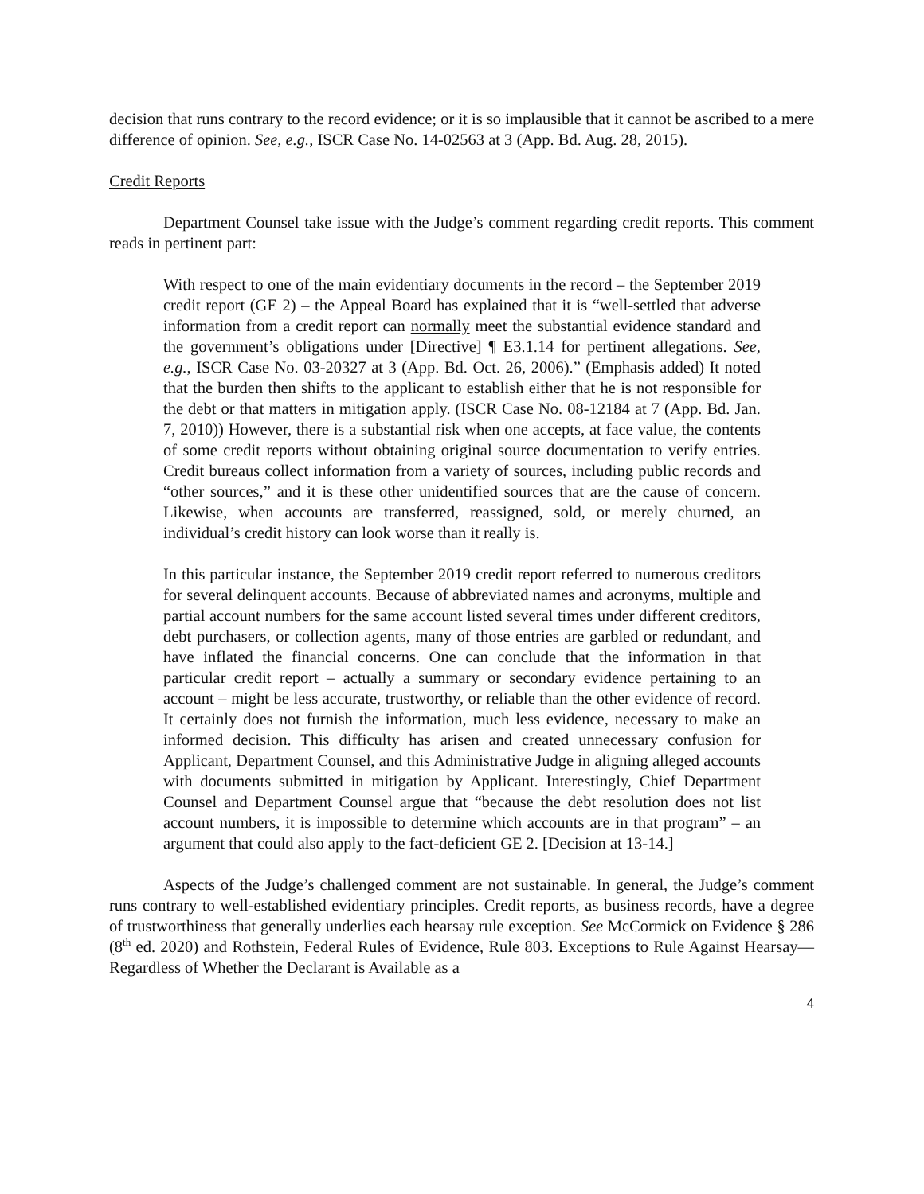decision that runs contrary to the record evidence; or it is so implausible that it cannot be ascribed to a mere difference of opinion. See, e.g., ISCR Case No. 14-02563 at 3 (App. Bd. Aug. 28, 2015).
Credit Reports
Department Counsel take issue with the Judge’s comment regarding credit reports. This comment reads in pertinent part:
With respect to one of the main evidentiary documents in the record – the September 2019 credit report (GE 2) – the Appeal Board has explained that it is “well-settled that adverse information from a credit report can normally meet the substantial evidence standard and the government’s obligations under [Directive] ¶ E3.1.14 for pertinent allegations. See, e.g., ISCR Case No. 03-20327 at 3 (App. Bd. Oct. 26, 2006).” (Emphasis added) It noted that the burden then shifts to the applicant to establish either that he is not responsible for the debt or that matters in mitigation apply. (ISCR Case No. 08-12184 at 7 (App. Bd. Jan. 7, 2010)) However, there is a substantial risk when one accepts, at face value, the contents of some credit reports without obtaining original source documentation to verify entries. Credit bureaus collect information from a variety of sources, including public records and “other sources,” and it is these other unidentified sources that are the cause of concern. Likewise, when accounts are transferred, reassigned, sold, or merely churned, an individual’s credit history can look worse than it really is.
In this particular instance, the September 2019 credit report referred to numerous creditors for several delinquent accounts. Because of abbreviated names and acronyms, multiple and partial account numbers for the same account listed several times under different creditors, debt purchasers, or collection agents, many of those entries are garbled or redundant, and have inflated the financial concerns. One can conclude that the information in that particular credit report – actually a summary or secondary evidence pertaining to an account – might be less accurate, trustworthy, or reliable than the other evidence of record. It certainly does not furnish the information, much less evidence, necessary to make an informed decision. This difficulty has arisen and created unnecessary confusion for Applicant, Department Counsel, and this Administrative Judge in aligning alleged accounts with documents submitted in mitigation by Applicant. Interestingly, Chief Department Counsel and Department Counsel argue that “because the debt resolution does not list account numbers, it is impossible to determine which accounts are in that program” – an argument that could also apply to the fact-deficient GE 2. [Decision at 13-14.]
Aspects of the Judge’s challenged comment are not sustainable. In general, the Judge’s comment runs contrary to well-established evidentiary principles. Credit reports, as business records, have a degree of trustworthiness that generally underlies each hearsay rule exception. See McCormick on Evidence § 286 (8<sup>th</sup> ed. 2020) and Rothstein, Federal Rules of Evidence, Rule 803. Exceptions to Rule Against Hearsay—Regardless of Whether the Declarant is Available as a
4